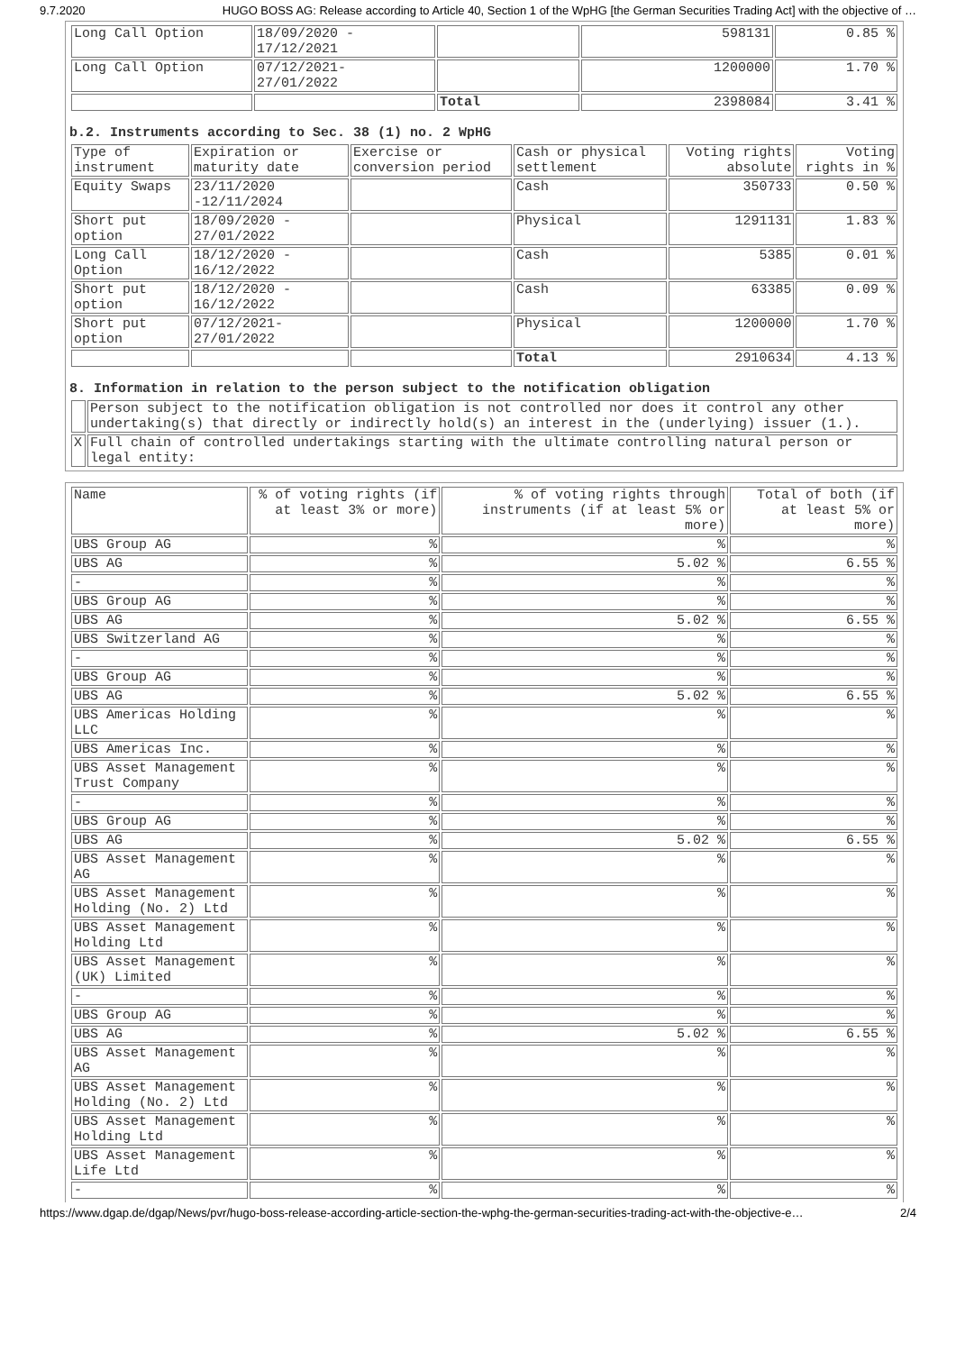9.7.2020 HUGO BOSS AG: Release according to Article 40, Section 1 of the WpHG [the German Securities Trading Act] with the objective of …
| Long Call Option | 18/09/2020 - 17/12/2021 | | 598131 | 0.85 % |
| Long Call Option | 07/12/2021- 27/01/2022 | | 1200000 | 1.70 % |
| | | Total | 2398084 | 3.41 % |
b.2. Instruments according to Sec. 38 (1) no. 2 WpHG
| Type of instrument | Expiration or maturity date | Exercise or conversion period | Cash or physical settlement | Voting rights absolute | Voting rights in % |
| --- | --- | --- | --- | --- | --- |
| Equity Swaps | 23/11/2020 -12/11/2024 | | Cash | 350733 | 0.50 % |
| Short put option | 18/09/2020 - 27/01/2022 | | Physical | 1291131 | 1.83 % |
| Long Call Option | 18/12/2020 - 16/12/2022 | | Cash | 5385 | 0.01 % |
| Short put option | 18/12/2020 - 16/12/2022 | | Cash | 63385 | 0.09 % |
| Short put option | 07/12/2021- 27/01/2022 | | Physical | 1200000 | 1.70 % |
| | | | Total | 2910634 | 4.13 % |
8. Information in relation to the person subject to the notification obligation
| | Person subject to the notification obligation is not controlled nor does it control any other undertaking(s) that directly or indirectly hold(s) an interest in the (underlying) issuer (1.). |
| X | Full chain of controlled undertakings starting with the ultimate controlling natural person or legal entity: |
| Name | % of voting rights (if at least 3% or more) | % of voting rights through instruments (if at least 5% or more) | Total of both (if at least 5% or more) |
| --- | --- | --- | --- |
| UBS Group AG | % | % | % |
| UBS AG | % | 5.02 % | 6.55 % |
| - | % | % | % |
| UBS Group AG | % | % | % |
| UBS AG | % | 5.02 % | 6.55 % |
| UBS Switzerland AG | % | % | % |
| - | % | % | % |
| UBS Group AG | % | % | % |
| UBS AG | % | 5.02 % | 6.55 % |
| UBS Americas Holding LLC | % | % | % |
| UBS Americas Inc. | % | % | % |
| UBS Asset Management Trust Company | % | % | % |
| - | % | % | % |
| UBS Group AG | % | % | % |
| UBS AG | % | 5.02 % | 6.55 % |
| UBS Asset Management AG | % | % | % |
| UBS Asset Management Holding (No. 2) Ltd | % | % | % |
| UBS Asset Management Holding Ltd | % | % | % |
| UBS Asset Management (UK) Limited | % | % | % |
| - | % | % | % |
| UBS Group AG | % | % | % |
| UBS AG | % | 5.02 % | 6.55 % |
| UBS Asset Management AG | % | % | % |
| UBS Asset Management Holding (No. 2) Ltd | % | % | % |
| UBS Asset Management Holding Ltd | % | % | % |
| UBS Asset Management Life Ltd | % | % | % |
| - | % | % | % |
https://www.dgap.de/dgap/News/pvr/hugo-boss-release-according-article-section-the-wphg-the-german-securities-trading-act-with-the-objective-e… 2/4